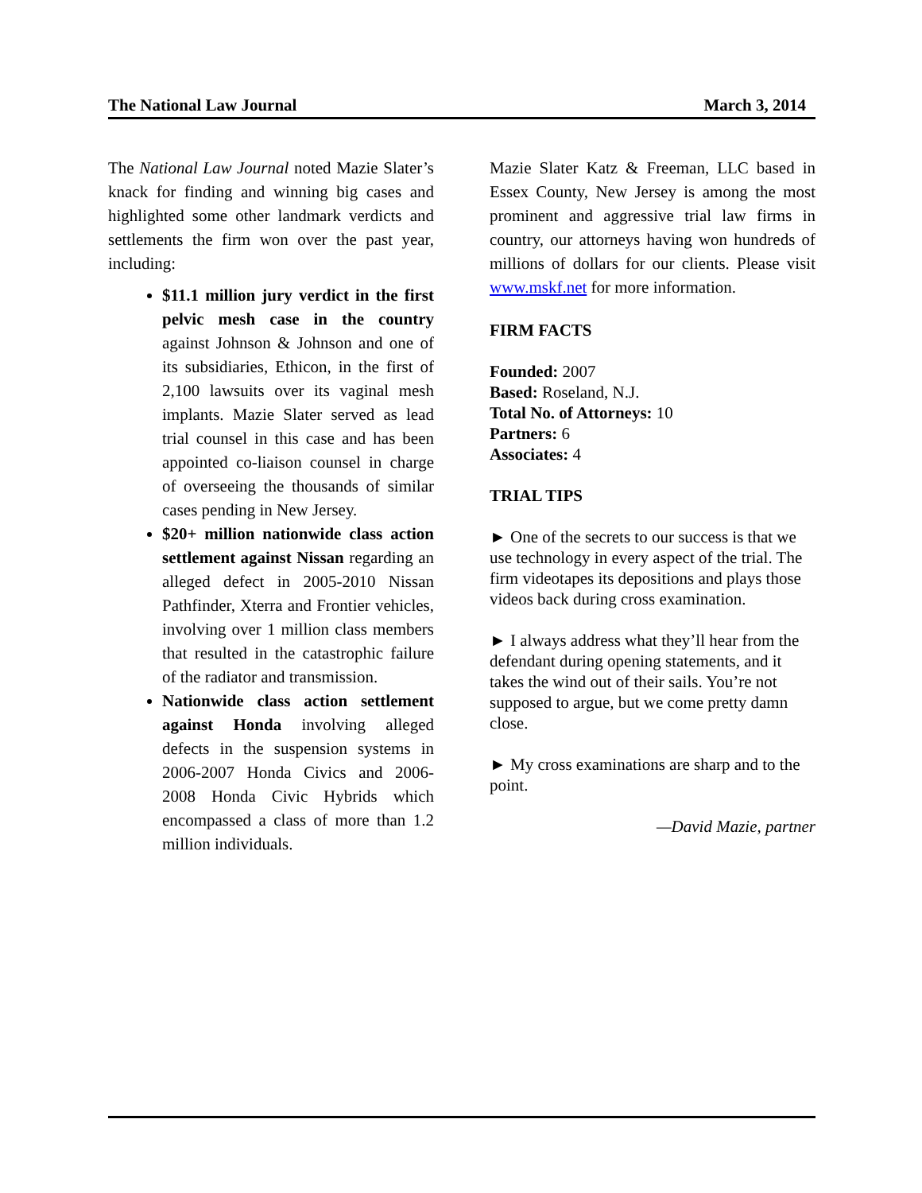The National Law Journal March 3, 2014
The National Law Journal noted Mazie Slater’s knack for finding and winning big cases and highlighted some other landmark verdicts and settlements the firm won over the past year, including:
$11.1 million jury verdict in the first pelvic mesh case in the country against Johnson & Johnson and one of its subsidiaries, Ethicon, in the first of 2,100 lawsuits over its vaginal mesh implants. Mazie Slater served as lead trial counsel in this case and has been appointed co-liaison counsel in charge of overseeing the thousands of similar cases pending in New Jersey.
$20+ million nationwide class action settlement against Nissan regarding an alleged defect in 2005-2010 Nissan Pathfinder, Xterra and Frontier vehicles, involving over 1 million class members that resulted in the catastrophic failure of the radiator and transmission.
Nationwide class action settlement against Honda involving alleged defects in the suspension systems in 2006-2007 Honda Civics and 2006-2008 Honda Civic Hybrids which encompassed a class of more than 1.2 million individuals.
Mazie Slater Katz & Freeman, LLC based in Essex County, New Jersey is among the most prominent and aggressive trial law firms in country, our attorneys having won hundreds of millions of dollars for our clients. Please visit www.mskf.net for more information.
FIRM FACTS
Founded: 2007
Based: Roseland, N.J.
Total No. of Attorneys: 10
Partners: 6
Associates: 4
TRIAL TIPS
► One of the secrets to our success is that we use technology in every aspect of the trial. The firm videotapes its depositions and plays those videos back during cross examination.
► I always address what they’ll hear from the defendant during opening statements, and it takes the wind out of their sails. You’re not supposed to argue, but we come pretty damn close.
► My cross examinations are sharp and to the point.
—David Mazie, partner